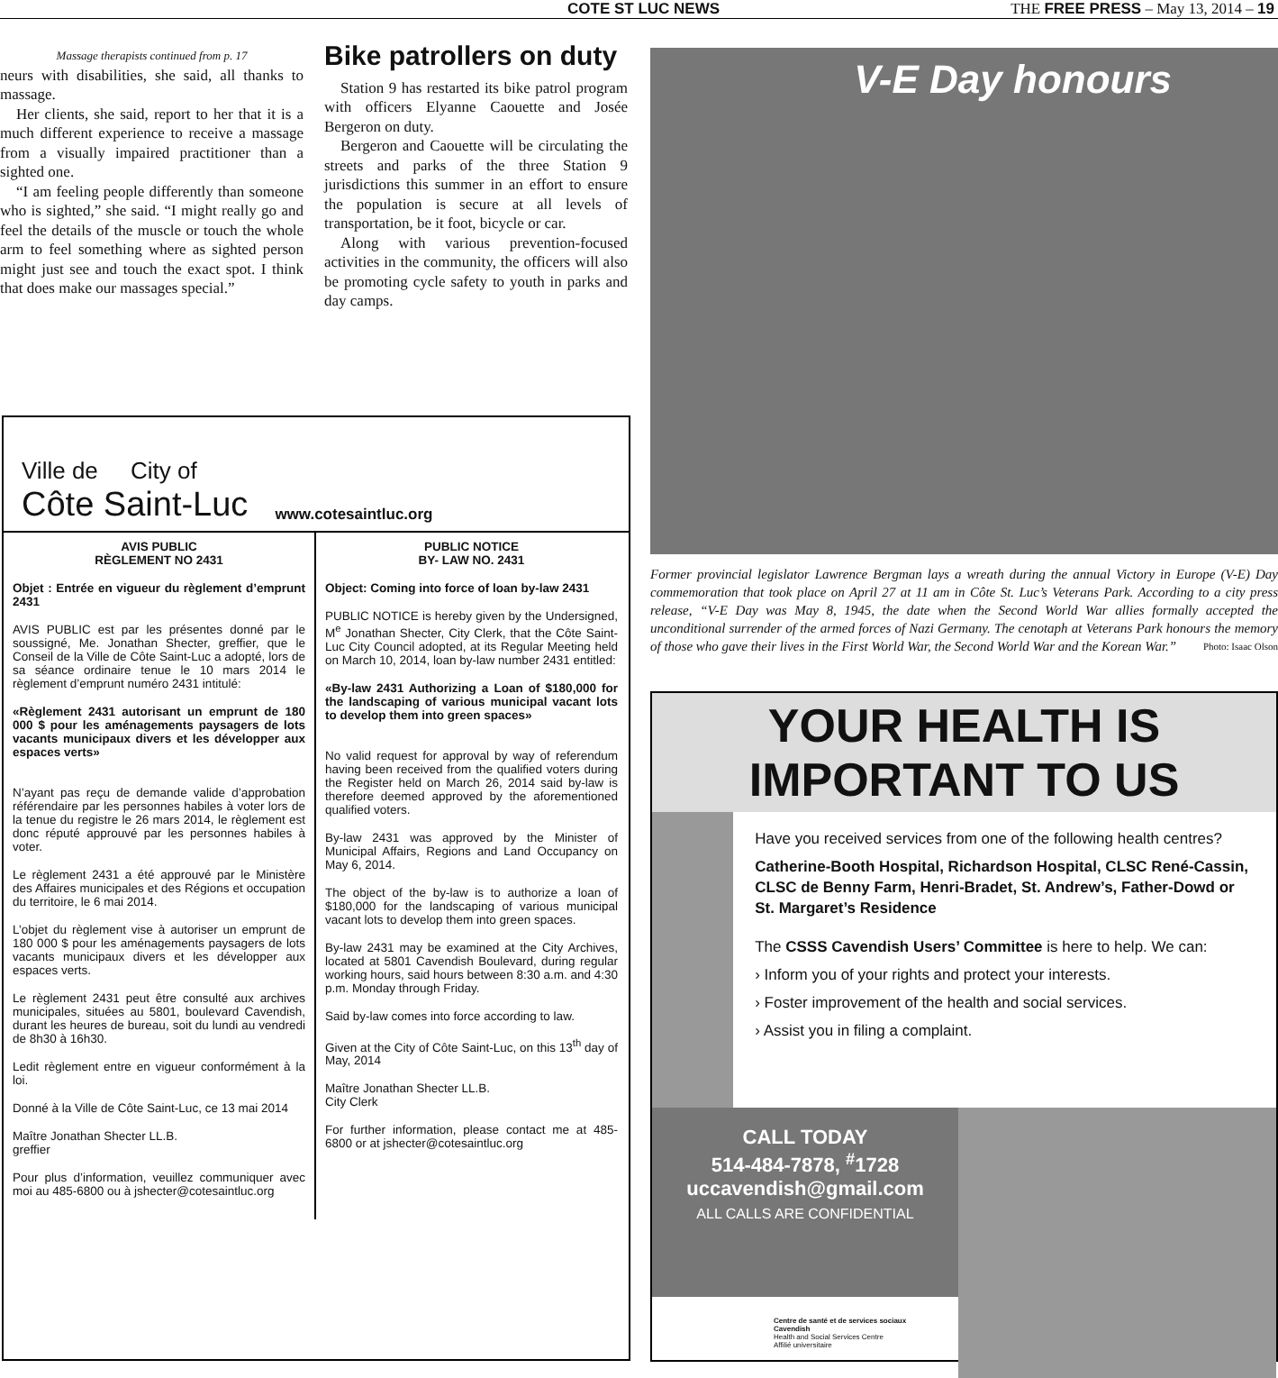COTE ST LUC NEWS THE FREE PRESS – May 13, 2014 – 19
Massage therapists continued from p. 17
neurs with disabilities, she said, all thanks to massage.
Her clients, she said, report to her that it is a much different experience to receive a massage from a visually impaired practitioner than a sighted one.
“I am feeling people differently than someone who is sighted,” she said. “I might really go and feel the details of the muscle or touch the whole arm to feel something where as sighted person might just see and touch the exact spot. I think that does make our massages special.”
Bike patrollers on duty
Station 9 has restarted its bike patrol program with officers Elyanne Caouette and Josée Bergeron on duty.
Bergeron and Caouette will be circulating the streets and parks of the three Station 9 jurisdictions this summer in an effort to ensure the population is secure at all levels of transportation, be it foot, bicycle or car.
Along with various prevention-focused activities in the community, the officers will also be promoting cycle safety to youth in parks and day camps.
Ville de City of
Côte Saint-Luc
www.cotesaintluc.org
AVIS PUBLIC
RÈGLEMENT NO 2431
Objet : Entrée en vigueur du règlement d’emprunt 2431
AVIS PUBLIC est par les présentes donné par le soussigné, Me. Jonathan Shecter, greffier, que le Conseil de la Ville de Côte Saint-Luc a adopté, lors de sa séance ordinaire tenue le 10 mars 2014 le règlement d’emprunt numéro 2431 intitulé:
«Règlement 2431 autorisant un emprunt de 180 000 $ pour les aménagements paysagers de lots vacants municipaux divers et les développer aux espaces verts»
N’ayant pas reçu de demande valide d’approbation référendaire par les personnes habiles à voter lors de la tenue du registre le 26 mars 2014, le règlement est donc réputé approuvé par les personnes habiles à voter.
Le règlement 2431 a été approuvé par le Ministère des Affaires municipales et des Régions et occupation du territoire, le 6 mai 2014.
L’objet du règlement vise à autoriser un emprunt de 180 000 $ pour les aménagements paysagers de lots vacants municipaux divers et les développer aux espaces verts.
Le règlement 2431 peut être consulté aux archives municipales, situées au 5801, boulevard Cavendish, durant les heures de bureau, soit du lundi au vendredi de 8h30 à 16h30.
Ledit règlement entre en vigueur conformément à la loi.
Donné à la Ville de Côte Saint-Luc, ce 13 mai 2014
Maître Jonathan Shecter LL.B.
greffier
Pour plus d’information, veuillez communiquer avec moi au 485-6800 ou à jshecter@cotesaintluc.org
PUBLIC NOTICE
BY- LAW NO. 2431
Object: Coming into force of loan by-law 2431
PUBLIC NOTICE is hereby given by the Undersigned, M<sup>e</sup> Jonathan Shecter, City Clerk, that the Côte Saint-Luc City Council adopted, at its Regular Meeting held on March 10, 2014, loan by-law number 2431 entitled:
«By-law 2431 Authorizing a Loan of $180,000 for the landscaping of various municipal vacant lots to develop them into green spaces»
No valid request for approval by way of referendum having been received from the qualified voters during the Register held on March 26, 2014 said by-law is therefore deemed approved by the aforementioned qualified voters.
By-law 2431 was approved by the Minister of Municipal Affairs, Regions and Land Occupancy on May 6, 2014.
The object of the by-law is to authorize a loan of $180,000 for the landscaping of various municipal vacant lots to develop them into green spaces.
By-law 2431 may be examined at the City Archives, located at 5801 Cavendish Boulevard, during regular working hours, said hours between 8:30 a.m. and 4:30 p.m. Monday through Friday.
Said by-law comes into force according to law.
Given at the City of Côte Saint-Luc, on this 13<sup>th</sup> day of May, 2014
Maître Jonathan Shecter LL.B.
City Clerk
For further information, please contact me at 485-6800 or at jshecter@cotesaintluc.org
V-E Day honours
Former provincial legislator Lawrence Bergman lays a wreath during the annual Victory in Europe (V-E) Day commemoration that took place on April 27 at 11 am in Côte St. Luc’s Veterans Park. According to a city press release, “V-E Day was May 8, 1945, the date when the Second World War allies formally accepted the unconditional surrender of the armed forces of Nazi Germany. The cenotaph at Veterans Park honours the memory of those who gave their lives in the First World War, the Second World War and the Korean War.” Photo: Isaac Olson
YOUR HEALTH IS IMPORTANT TO US
Have you received services from one of the following health centres?
Catherine-Booth Hospital, Richardson Hospital, CLSC René-Cassin, CLSC de Benny Farm, Henri-Bradet, St. Andrew’s, Father-Dowd or St. Margaret’s Residence
The CSSS Cavendish Users’ Committee is here to help. We can:
› Inform you of your rights and protect your interests.
› Foster improvement of the health and social services.
› Assist you in filing a complaint.
CALL TODAY
514-484-7878, <sup>#</sup>1728
uccavendish@gmail.com
ALL CALLS ARE CONFIDENTIAL
Centre de santé et de services sociaux
Cavendish
Health and Social Services Centre
Affilié universitaire